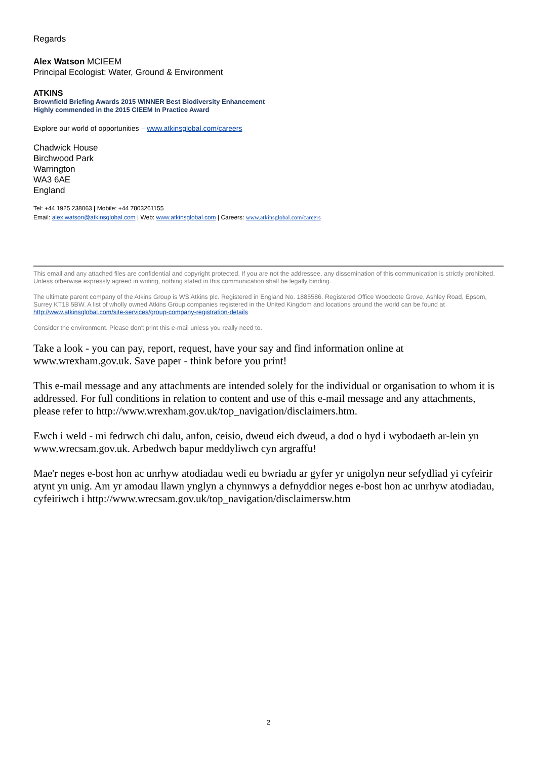Regards
Alex Watson MCIEEM
Principal Ecologist: Water, Ground & Environment
ATKINS
Brownfield Briefing Awards 2015 WINNER Best Biodiversity Enhancement
Highly commended in the 2015 CIEEM In Practice Award
Explore our world of opportunities – www.atkinsglobal.com/careers
Chadwick House
Birchwood Park
Warrington
WA3 6AE
England
Tel: +44 1925 238063 | Mobile: +44 7803261155
Email: alex.watson@atkinsglobal.com | Web: www.atkinsglobal.com | Careers: www.atkinsglobal.com/careers
This email and any attached files are confidential and copyright protected. If you are not the addressee, any dissemination of this communication is strictly prohibited. Unless otherwise expressly agreed in writing, nothing stated in this communication shall be legally binding.
The ultimate parent company of the Atkins Group is WS Atkins plc. Registered in England No. 1885586. Registered Office Woodcote Grove, Ashley Road, Epsom, Surrey KT18 5BW. A list of wholly owned Atkins Group companies registered in the United Kingdom and locations around the world can be found at http://www.atkinsglobal.com/site-services/group-company-registration-details
Consider the environment. Please don't print this e-mail unless you really need to.
Take a look - you can pay, report, request, have your say and find information online at www.wrexham.gov.uk. Save paper - think before you print!
This e-mail message and any attachments are intended solely for the individual or organisation to whom it is addressed. For full conditions in relation to content and use of this e-mail message and any attachments, please refer to http://www.wrexham.gov.uk/top_navigation/disclaimers.htm.
Ewch i weld - mi fedrwch chi dalu, anfon, ceisio, dweud eich dweud, a dod o hyd i wybodaeth ar-lein yn www.wrecsam.gov.uk. Arbedwch bapur meddyliwch cyn argraffu!
Mae'r neges e-bost hon ac unrhyw atodiadau wedi eu bwriadu ar gyfer yr unigolyn neur sefydliad yi cyfeirir atynt yn unig. Am yr amodau llawn ynglyn a chynnwys a defnyddior neges e-bost hon ac unrhyw atodiadau, cyfeiriwch i http://www.wrecsam.gov.uk/top_navigation/disclaimersw.htm
2